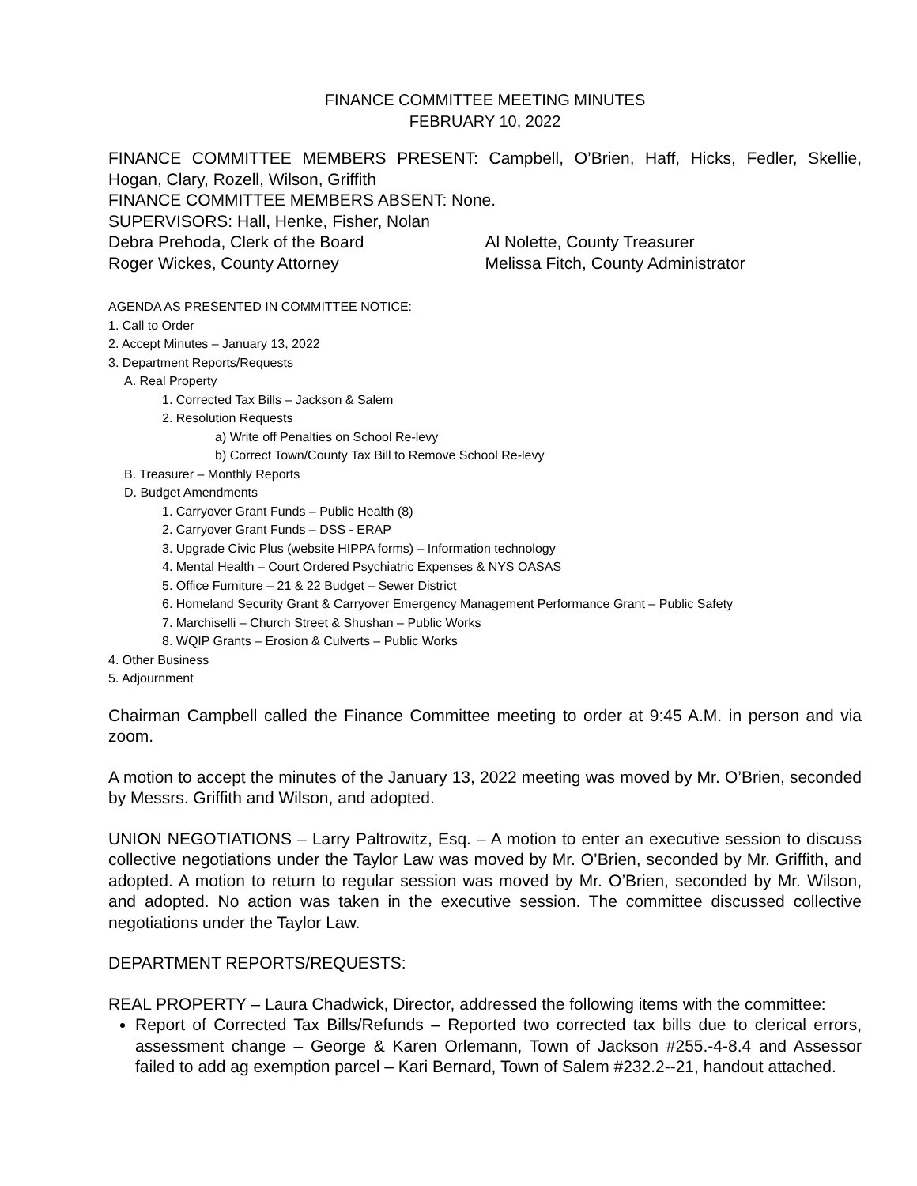FINANCE COMMITTEE MEETING MINUTES
FEBRUARY 10, 2022
FINANCE COMMITTEE MEMBERS PRESENT: Campbell, O’Brien, Haff, Hicks, Fedler, Skellie, Hogan, Clary, Rozell, Wilson, Griffith
FINANCE COMMITTEE MEMBERS ABSENT: None.
SUPERVISORS: Hall, Henke, Fisher, Nolan
Debra Prehoda, Clerk of the Board Al Nolette, County Treasurer
Roger Wickes, County Attorney Melissa Fitch, County Administrator
AGENDA AS PRESENTED IN COMMITTEE NOTICE:
1. Call to Order
2. Accept Minutes – January 13, 2022
3. Department Reports/Requests
A. Real Property
1. Corrected Tax Bills – Jackson & Salem
2. Resolution Requests
a) Write off Penalties on School Re-levy
b) Correct Town/County Tax Bill to Remove School Re-levy
B. Treasurer – Monthly Reports
D. Budget Amendments
1. Carryover Grant Funds – Public Health (8)
2. Carryover Grant Funds – DSS - ERAP
3. Upgrade Civic Plus (website HIPPA forms) – Information technology
4. Mental Health – Court Ordered Psychiatric Expenses & NYS OASAS
5. Office Furniture – 21 & 22 Budget – Sewer District
6. Homeland Security Grant & Carryover Emergency Management Performance Grant – Public Safety
7. Marchiselli – Church Street & Shushan – Public Works
8. WQIP Grants – Erosion & Culverts – Public Works
4. Other Business
5. Adjournment
Chairman Campbell called the Finance Committee meeting to order at 9:45 A.M. in person and via zoom.
A motion to accept the minutes of the January 13, 2022 meeting was moved by Mr. O’Brien, seconded by Messrs. Griffith and Wilson, and adopted.
UNION NEGOTIATIONS – Larry Paltrowitz, Esq. – A motion to enter an executive session to discuss collective negotiations under the Taylor Law was moved by Mr. O’Brien, seconded by Mr. Griffith, and adopted. A motion to return to regular session was moved by Mr. O’Brien, seconded by Mr. Wilson, and adopted. No action was taken in the executive session. The committee discussed collective negotiations under the Taylor Law.
DEPARTMENT REPORTS/REQUESTS:
REAL PROPERTY – Laura Chadwick, Director, addressed the following items with the committee:
Report of Corrected Tax Bills/Refunds – Reported two corrected tax bills due to clerical errors, assessment change – George & Karen Orlemann, Town of Jackson #255.-4-8.4 and Assessor failed to add ag exemption parcel – Kari Bernard, Town of Salem #232.2--21, handout attached.